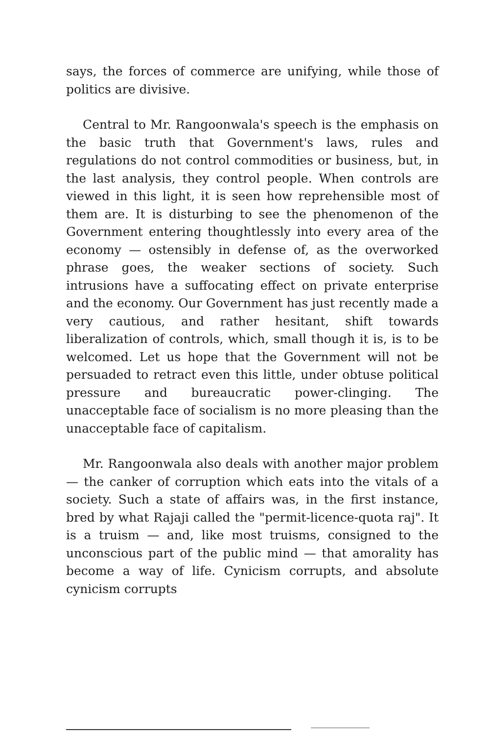says, the forces of commerce are unifying, while those of politics are divisive.
Central to Mr. Rangoonwala's speech is the emphasis on the basic truth that Government's laws, rules and regulations do not control commodities or business, but, in the last analysis, they control people. When controls are viewed in this light, it is seen how reprehensible most of them are. It is disturbing to see the phenomenon of the Government entering thoughtlessly into every area of the economy — ostensibly in defense of, as the overworked phrase goes, the weaker sections of society. Such intrusions have a suffocating effect on private enterprise and the economy. Our Government has just recently made a very cautious, and rather hesitant, shift towards liberalization of controls, which, small though it is, is to be welcomed. Let us hope that the Government will not be persuaded to retract even this little, under obtuse political pressure and bureaucratic power-clinging. The unacceptable face of socialism is no more pleasing than the unacceptable face of capitalism.
Mr. Rangoonwala also deals with another major problem — the canker of corruption which eats into the vitals of a society. Such a state of affairs was, in the first instance, bred by what Rajaji called the "permit-licence-quota raj". It is a truism — and, like most truisms, consigned to the unconscious part of the public mind — that amorality has become a way of life. Cynicism corrupts, and absolute cynicism corrupts